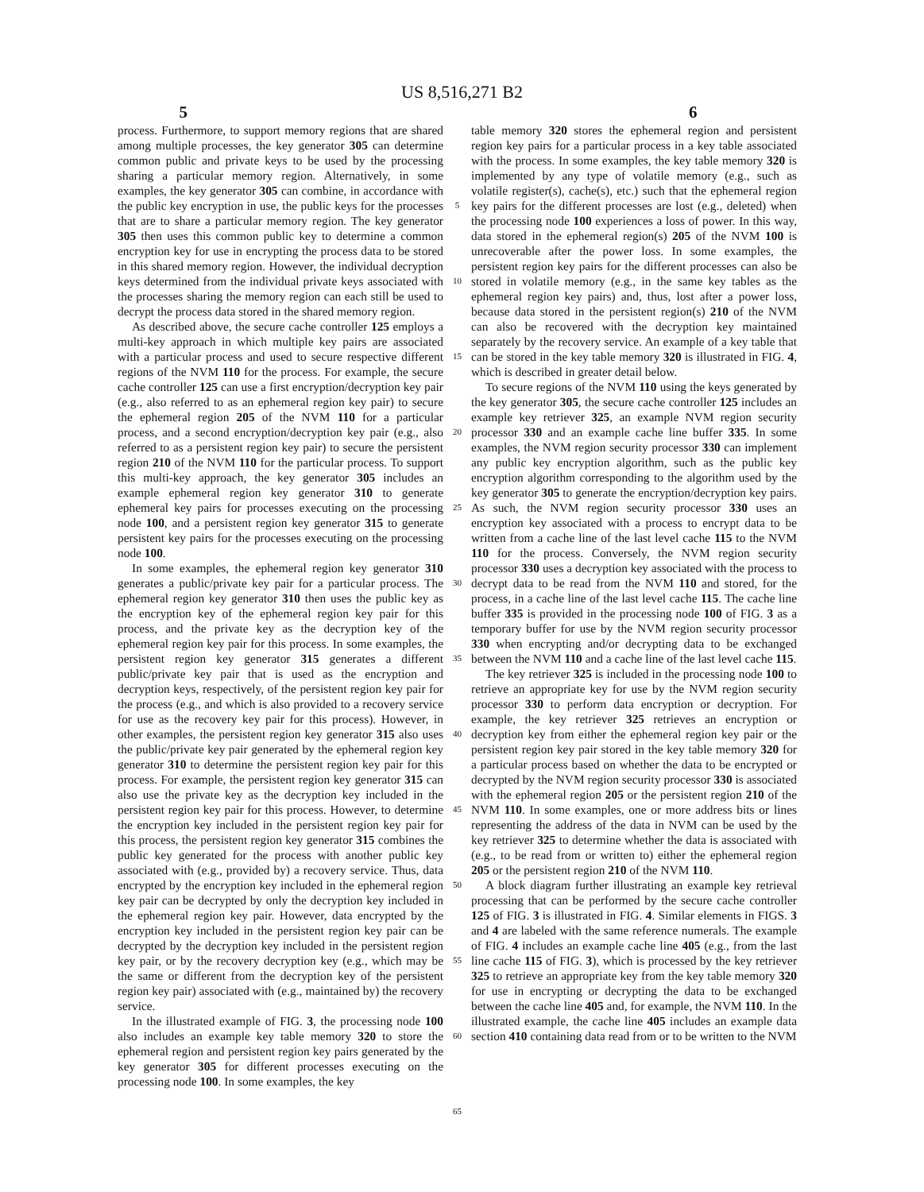US 8,516,271 B2
5 6
process. Furthermore, to support memory regions that are shared among multiple processes, the key generator 305 can determine common public and private keys to be used by the processing sharing a particular memory region. Alternatively, in some examples, the key generator 305 can combine, in accordance with the public key encryption in use, the public keys for the processes that are to share a particular memory region. The key generator 305 then uses this common public key to determine a common encryption key for use in encrypting the process data to be stored in this shared memory region. However, the individual decryption keys determined from the individual private keys associated with the processes sharing the memory region can each still be used to decrypt the process data stored in the shared memory region.
As described above, the secure cache controller 125 employs a multi-key approach in which multiple key pairs are associated with a particular process and used to secure respective different regions of the NVM 110 for the process. For example, the secure cache controller 125 can use a first encryption/decryption key pair (e.g., also referred to as an ephemeral region key pair) to secure the ephemeral region 205 of the NVM 110 for a particular process, and a second encryption/decryption key pair (e.g., also referred to as a persistent region key pair) to secure the persistent region 210 of the NVM 110 for the particular process. To support this multi-key approach, the key generator 305 includes an example ephemeral region key generator 310 to generate ephemeral key pairs for processes executing on the processing node 100, and a persistent region key generator 315 to generate persistent key pairs for the processes executing on the processing node 100.
In some examples, the ephemeral region key generator 310 generates a public/private key pair for a particular process. The ephemeral region key generator 310 then uses the public key as the encryption key of the ephemeral region key pair for this process, and the private key as the decryption key of the ephemeral region key pair for this process. In some examples, the persistent region key generator 315 generates a different public/private key pair that is used as the encryption and decryption keys, respectively, of the persistent region key pair for the process (e.g., and which is also provided to a recovery service for use as the recovery key pair for this process). However, in other examples, the persistent region key generator 315 also uses the public/private key pair generated by the ephemeral region key generator 310 to determine the persistent region key pair for this process. For example, the persistent region key generator 315 can also use the private key as the decryption key included in the persistent region key pair for this process. However, to determine the encryption key included in the persistent region key pair for this process, the persistent region key generator 315 combines the public key generated for the process with another public key associated with (e.g., provided by) a recovery service. Thus, data encrypted by the encryption key included in the ephemeral region key pair can be decrypted by only the decryption key included in the ephemeral region key pair. However, data encrypted by the encryption key included in the persistent region key pair can be decrypted by the decryption key included in the persistent region key pair, or by the recovery decryption key (e.g., which may be the same or different from the decryption key of the persistent region key pair) associated with (e.g., maintained by) the recovery service.
In the illustrated example of FIG. 3, the processing node 100 also includes an example key table memory 320 to store the ephemeral region and persistent region key pairs generated by the key generator 305 for different processes executing on the processing node 100. In some examples, the key
5
10
15
20
25
30
35
40
45
50
55
60
65
table memory 320 stores the ephemeral region and persistent region key pairs for a particular process in a key table associated with the process. In some examples, the key table memory 320 is implemented by any type of volatile memory (e.g., such as volatile register(s), cache(s), etc.) such that the ephemeral region key pairs for the different processes are lost (e.g., deleted) when the processing node 100 experiences a loss of power. In this way, data stored in the ephemeral region(s) 205 of the NVM 100 is unrecoverable after the power loss. In some examples, the persistent region key pairs for the different processes can also be stored in volatile memory (e.g., in the same key tables as the ephemeral region key pairs) and, thus, lost after a power loss, because data stored in the persistent region(s) 210 of the NVM can also be recovered with the decryption key maintained separately by the recovery service. An example of a key table that can be stored in the key table memory 320 is illustrated in FIG. 4, which is described in greater detail below.
To secure regions of the NVM 110 using the keys generated by the key generator 305, the secure cache controller 125 includes an example key retriever 325, an example NVM region security processor 330 and an example cache line buffer 335. In some examples, the NVM region security processor 330 can implement any public key encryption algorithm, such as the public key encryption algorithm corresponding to the algorithm used by the key generator 305 to generate the encryption/decryption key pairs. As such, the NVM region security processor 330 uses an encryption key associated with a process to encrypt data to be written from a cache line of the last level cache 115 to the NVM 110 for the process. Conversely, the NVM region security processor 330 uses a decryption key associated with the process to decrypt data to be read from the NVM 110 and stored, for the process, in a cache line of the last level cache 115. The cache line buffer 335 is provided in the processing node 100 of FIG. 3 as a temporary buffer for use by the NVM region security processor 330 when encrypting and/or decrypting data to be exchanged between the NVM 110 and a cache line of the last level cache 115.
The key retriever 325 is included in the processing node 100 to retrieve an appropriate key for use by the NVM region security processor 330 to perform data encryption or decryption. For example, the key retriever 325 retrieves an encryption or decryption key from either the ephemeral region key pair or the persistent region key pair stored in the key table memory 320 for a particular process based on whether the data to be encrypted or decrypted by the NVM region security processor 330 is associated with the ephemeral region 205 or the persistent region 210 of the NVM 110. In some examples, one or more address bits or lines representing the address of the data in NVM can be used by the key retriever 325 to determine whether the data is associated with (e.g., to be read from or written to) either the ephemeral region 205 or the persistent region 210 of the NVM 110.
A block diagram further illustrating an example key retrieval processing that can be performed by the secure cache controller 125 of FIG. 3 is illustrated in FIG. 4. Similar elements in FIGS. 3 and 4 are labeled with the same reference numerals. The example of FIG. 4 includes an example cache line 405 (e.g., from the last line cache 115 of FIG. 3), which is processed by the key retriever 325 to retrieve an appropriate key from the key table memory 320 for use in encrypting or decrypting the data to be exchanged between the cache line 405 and, for example, the NVM 110. In the illustrated example, the cache line 405 includes an example data section 410 containing data read from or to be written to the NVM